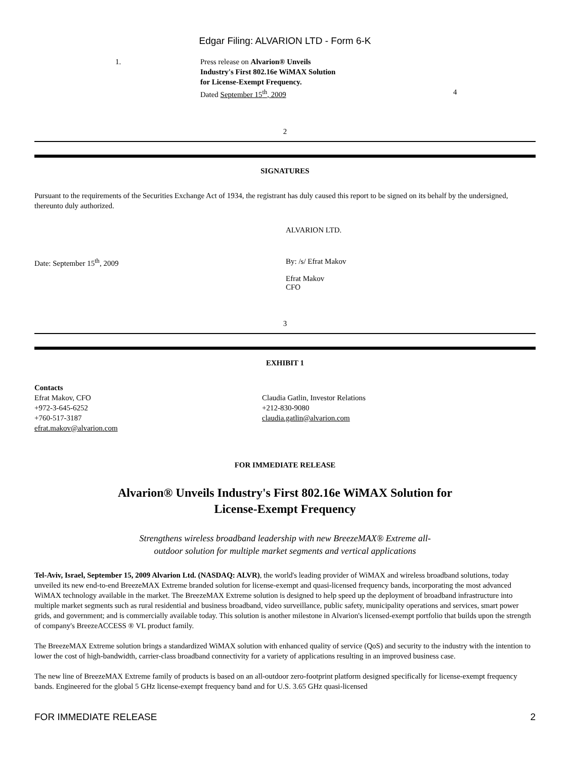Edgar Filing: ALVARION LTD - Form 6-K
1. Press release on Alvarion® Unveils
Industry's First 802.16e WiMAX Solution
for License-Exempt Frequency.
Dated September 15<sup>th</sup>, 2009
4
2
SIGNATURES
Pursuant to the requirements of the Securities Exchange Act of 1934, the registrant has duly caused this report to be signed on its behalf by the undersigned, thereunto duly authorized.
ALVARION LTD.
Date: September 15<sup>th</sup>, 2009 By: /s/ Efrat Makov
Efrat Makov
CFO
3
EXHIBIT 1
Contacts
Efrat Makov, CFO
+972-3-645-6252
+760-517-3187
efrat.makov@alvarion.com
Claudia Gatlin, Investor Relations
+212-830-9080
claudia.gatlin@alvarion.com
FOR IMMEDIATE RELEASE
Alvarion® Unveils Industry's First 802.16e WiMAX Solution for
License-Exempt Frequency
Strengthens wireless broadband leadership with new BreezeMAX® Extreme all-
outdoor solution for multiple market segments and vertical applications
Tel-Aviv, Israel, September 15, 2009 Alvarion Ltd. (NASDAQ: ALVR), the world's leading provider of WiMAX and wireless broadband solutions, today unveiled its new end-to-end BreezeMAX Extreme branded solution for license-exempt and quasi-licensed frequency bands, incorporating the most advanced WiMAX technology available in the market. The BreezeMAX Extreme solution is designed to help speed up the deployment of broadband infrastructure into multiple market segments such as rural residential and business broadband, video surveillance, public safety, municipality operations and services, smart power grids, and government; and is commercially available today. This solution is another milestone in Alvarion's licensed-exempt portfolio that builds upon the strength of company's BreezeACCESS ® VL product family.
The BreezeMAX Extreme solution brings a standardized WiMAX solution with enhanced quality of service (QoS) and security to the industry with the intention to lower the cost of high-bandwidth, carrier-class broadband connectivity for a variety of applications resulting in an improved business case.
The new line of BreezeMAX Extreme family of products is based on an all-outdoor zero-footprint platform designed specifically for license-exempt frequency bands. Engineered for the global 5 GHz license-exempt frequency band and for U.S. 3.65 GHz quasi-licensed
FOR IMMEDIATE RELEASE 2